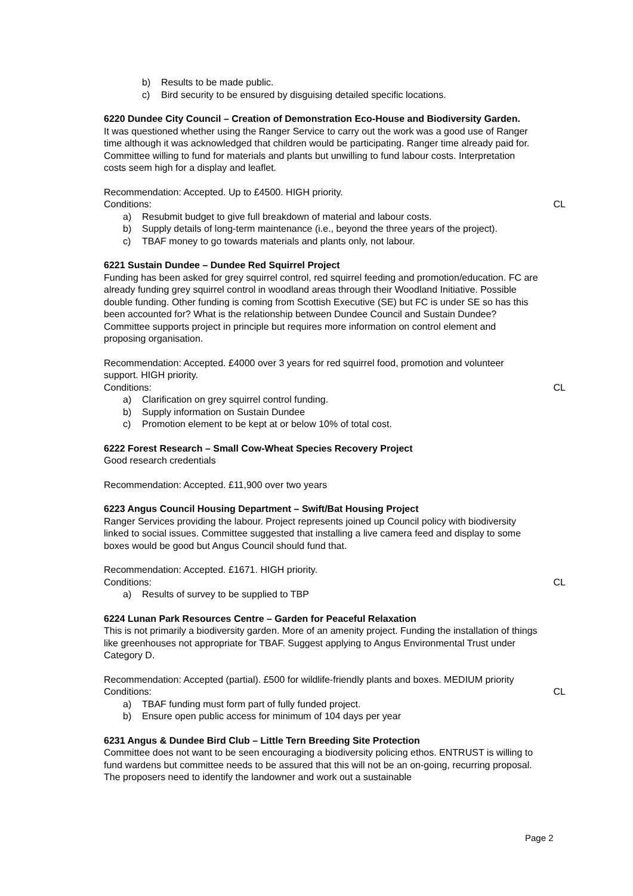b) Results to be made public.
c) Bird security to be ensured by disguising detailed specific locations.
6220 Dundee City Council – Creation of Demonstration Eco-House and Biodiversity Garden.
It was questioned whether using the Ranger Service to carry out the work was a good use of Ranger time although it was acknowledged that children would be participating. Ranger time already paid for. Committee willing to fund for materials and plants but unwilling to fund labour costs. Interpretation costs seem high for a display and leaflet.
Recommendation: Accepted. Up to £4500. HIGH priority.
Conditions: CL
a) Resubmit budget to give full breakdown of material and labour costs.
b) Supply details of long-term maintenance (i.e., beyond the three years of the project).
c) TBAF money to go towards materials and plants only, not labour.
6221 Sustain Dundee – Dundee Red Squirrel Project
Funding has been asked for grey squirrel control, red squirrel feeding and promotion/education. FC are already funding grey squirrel control in woodland areas through their Woodland Initiative. Possible double funding. Other funding is coming from Scottish Executive (SE) but FC is under SE so has this been accounted for? What is the relationship between Dundee Council and Sustain Dundee? Committee supports project in principle but requires more information on control element and proposing organisation.
Recommendation: Accepted. £4000 over 3 years for red squirrel food, promotion and volunteer support. HIGH priority.
Conditions: CL
a) Clarification on grey squirrel control funding.
b) Supply information on Sustain Dundee
c) Promotion element to be kept at or below 10% of total cost.
6222 Forest Research – Small Cow-Wheat Species Recovery Project
Good research credentials
Recommendation: Accepted. £11,900 over two years
6223 Angus Council Housing Department – Swift/Bat Housing Project
Ranger Services providing the labour. Project represents joined up Council policy with biodiversity linked to social issues. Committee suggested that installing a live camera feed and display to some boxes would be good but Angus Council should fund that.
Recommendation: Accepted. £1671. HIGH priority.
Conditions: CL
a) Results of survey to be supplied to TBP
6224 Lunan Park Resources Centre – Garden for Peaceful Relaxation
This is not primarily a biodiversity garden. More of an amenity project. Funding the installation of things like greenhouses not appropriate for TBAF. Suggest applying to Angus Environmental Trust under Category D.
Recommendation: Accepted (partial). £500 for wildlife-friendly plants and boxes. MEDIUM priority
Conditions: CL
a) TBAF funding must form part of fully funded project.
b) Ensure open public access for minimum of 104 days per year
6231 Angus & Dundee Bird Club – Little Tern Breeding Site Protection
Committee does not want to be seen encouraging a biodiversity policing ethos. ENTRUST is willing to fund wardens but committee needs to be assured that this will not be an on-going, recurring proposal. The proposers need to identify the landowner and work out a sustainable
Page 2